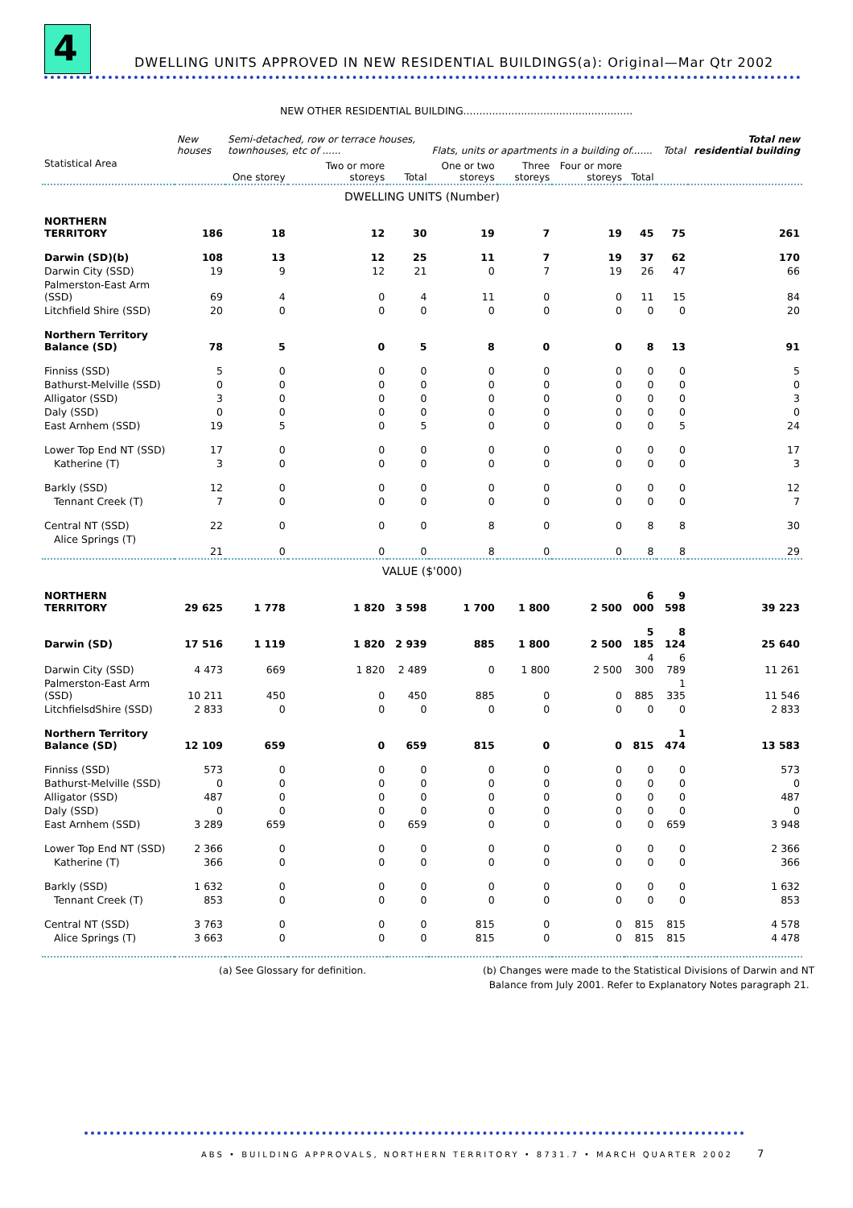4
DWELLING UNITS APPROVED IN NEW RESIDENTIAL BUILDINGS(a): Original—Mar Qtr 2002
NEW OTHER RESIDENTIAL BUILDING.....................................................
| | New houses | Semi-detached, row or terrace houses, townhouses, etc of ...... | | | Flats, units or apartments in a building of....... | | | | Total | Total new residential building |
| --- | --- | --- | --- | --- | --- | --- | --- | --- | --- | --- |
| Statistical Area | | One storey | Two or more storeys | Total | One or two storeys | Three storeys | Four or more storeys | Total | | |
| DWELLING UNITS (Number) | | | | | | | | | | |
| NORTHERN TERRITORY | 186 | 18 | 12 | 30 | 19 | 7 | 19 | 45 | 75 | 261 |
| Darwin (SD)(b) | 108 | 13 | 12 | 25 | 11 | 7 | 19 | 37 | 62 | 170 |
| Darwin City (SSD) | 19 | 9 | 12 | 21 | 0 | 7 | 19 | 26 | 47 | 66 |
| Palmerston-East Arm (SSD) | 69 | 4 | 0 | 4 | 11 | 0 | 0 | 11 | 15 | 84 |
| Litchfield Shire (SSD) | 20 | 0 | 0 | 0 | 0 | 0 | 0 | 0 | 0 | 20 |
| Northern Territory Balance (SD) | 78 | 5 | 0 | 5 | 8 | 0 | 0 | 8 | 13 | 91 |
| Finniss (SSD) | 5 | 0 | 0 | 0 | 0 | 0 | 0 | 0 | 0 | 5 |
| Bathurst-Melville (SSD) | 0 | 0 | 0 | 0 | 0 | 0 | 0 | 0 | 0 | 0 |
| Alligator (SSD) | 3 | 0 | 0 | 0 | 0 | 0 | 0 | 0 | 0 | 3 |
| Daly (SSD) | 0 | 0 | 0 | 0 | 0 | 0 | 0 | 0 | 0 | 0 |
| East Arnhem (SSD) | 19 | 5 | 0 | 5 | 0 | 0 | 0 | 0 | 5 | 24 |
| Lower Top End NT (SSD) | 17 | 0 | 0 | 0 | 0 | 0 | 0 | 0 | 0 | 17 |
| Katherine (T) | 3 | 0 | 0 | 0 | 0 | 0 | 0 | 0 | 0 | 3 |
| Barkly (SSD) | 12 | 0 | 0 | 0 | 0 | 0 | 0 | 0 | 0 | 12 |
| Tennant Creek (T) | 7 | 0 | 0 | 0 | 0 | 0 | 0 | 0 | 0 | 7 |
| Central NT (SSD) | 22 | 0 | 0 | 0 | 8 | 0 | 0 | 8 | 8 | 30 |
| Alice Springs (T) | 21 | 0 | 0 | 0 | 8 | 0 | 0 | 8 | 8 | 29 |
| VALUE ($'000) | | | | | | | | | | |
| NORTHERN TERRITORY | 29 625 | 1 778 | 1 820 | 3 598 | 1 700 | 1 800 | 2 500 | 6 000 | 9 598 | 39 223 |
| Darwin (SD) | 17 516 | 1 119 | 1 820 | 2 939 | 885 | 1 800 | 2 500 | 5 185 | 8 124 | 25 640 |
| Darwin City (SSD) | 4 473 | 669 | 1 820 | 2 489 | 0 | 1 800 | 2 500 | 4 300 | 6 789 | 11 261 |
| Palmerston-East Arm (SSD) | 10 211 | 450 | 0 | 450 | 885 | 0 | 0 | 885 | 1 335 | 11 546 |
| LitchfielsdShire (SSD) | 2 833 | 0 | 0 | 0 | 0 | 0 | 0 | 0 | 0 | 2 833 |
| Northern Territory Balance (SD) | 12 109 | 659 | 0 | 659 | 815 | 0 | 0 | 815 | 1 474 | 13 583 |
| Finniss (SSD) | 573 | 0 | 0 | 0 | 0 | 0 | 0 | 0 | 0 | 573 |
| Bathurst-Melville (SSD) | 0 | 0 | 0 | 0 | 0 | 0 | 0 | 0 | 0 | 0 |
| Alligator (SSD) | 487 | 0 | 0 | 0 | 0 | 0 | 0 | 0 | 0 | 487 |
| Daly (SSD) | 0 | 0 | 0 | 0 | 0 | 0 | 0 | 0 | 0 | 0 |
| East Arnhem (SSD) | 3 289 | 659 | 0 | 659 | 0 | 0 | 0 | 0 | 659 | 3 948 |
| Lower Top End NT (SSD) | 2 366 | 0 | 0 | 0 | 0 | 0 | 0 | 0 | 0 | 2 366 |
| Katherine (T) | 366 | 0 | 0 | 0 | 0 | 0 | 0 | 0 | 0 | 366 |
| Barkly (SSD) | 1 632 | 0 | 0 | 0 | 0 | 0 | 0 | 0 | 0 | 1 632 |
| Tennant Creek (T) | 853 | 0 | 0 | 0 | 0 | 0 | 0 | 0 | 0 | 853 |
| Central NT (SSD) | 3 763 | 0 | 0 | 0 | 815 | 0 | 0 | 815 | 815 | 4 578 |
| Alice Springs (T) | 3 663 | 0 | 0 | 0 | 815 | 0 | 0 | 815 | 815 | 4 478 |
(a) See Glossary for definition.
(b) Changes were made to the Statistical Divisions of Darwin and NT
Balance from July 2001. Refer to Explanatory Notes paragraph 21.
ABS • BUILDING APPROVALS, NORTHERN TERRITORY • 8731.7 • MARCH QUARTER 2002 7